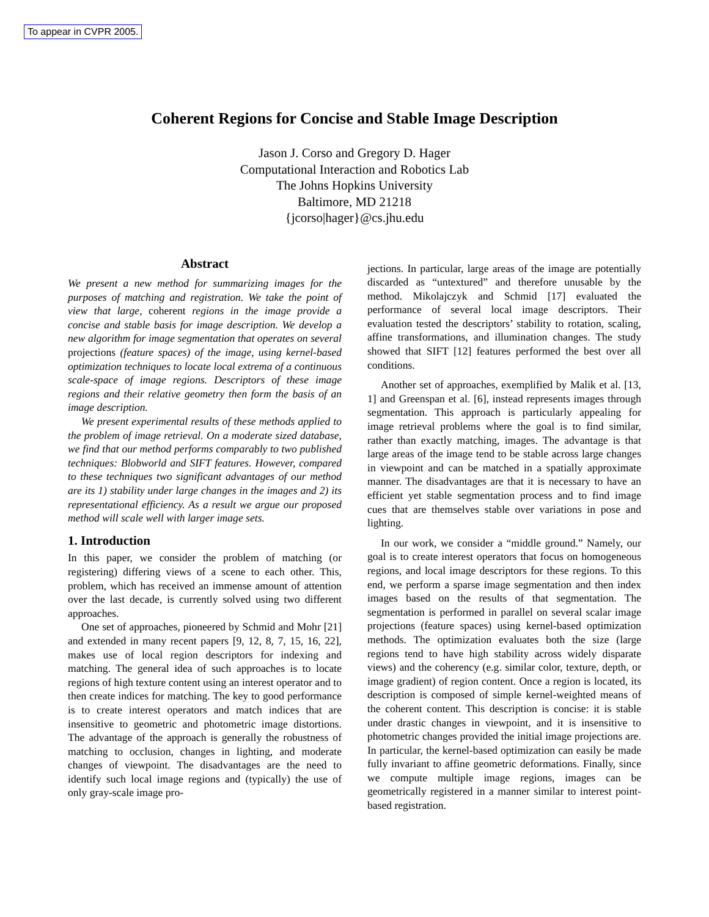To appear in CVPR 2005.
Coherent Regions for Concise and Stable Image Description
Jason J. Corso and Gregory D. Hager
Computational Interaction and Robotics Lab
The Johns Hopkins University
Baltimore, MD 21218
{jcorso|hager}@cs.jhu.edu
Abstract
We present a new method for summarizing images for the purposes of matching and registration. We take the point of view that large, coherent regions in the image provide a concise and stable basis for image description. We develop a new algorithm for image segmentation that operates on several projections (feature spaces) of the image, using kernel-based optimization techniques to locate local extrema of a continuous scale-space of image regions. Descriptors of these image regions and their relative geometry then form the basis of an image description.
We present experimental results of these methods applied to the problem of image retrieval. On a moderate sized database, we find that our method performs comparably to two published techniques: Blobworld and SIFT features. However, compared to these techniques two significant advantages of our method are its 1) stability under large changes in the images and 2) its representational efficiency. As a result we argue our proposed method will scale well with larger image sets.
1. Introduction
In this paper, we consider the problem of matching (or registering) differing views of a scene to each other. This, problem, which has received an immense amount of attention over the last decade, is currently solved using two different approaches.
One set of approaches, pioneered by Schmid and Mohr [21] and extended in many recent papers [9, 12, 8, 7, 15, 16, 22], makes use of local region descriptors for indexing and matching. The general idea of such approaches is to locate regions of high texture content using an interest operator and to then create indices for matching. The key to good performance is to create interest operators and match indices that are insensitive to geometric and photometric image distortions. The advantage of the approach is generally the robustness of matching to occlusion, changes in lighting, and moderate changes of viewpoint. The disadvantages are the need to identify such local image regions and (typically) the use of only gray-scale image pro-
jections. In particular, large areas of the image are potentially discarded as “untextured” and therefore unusable by the method. Mikolajczyk and Schmid [17] evaluated the performance of several local image descriptors. Their evaluation tested the descriptors’ stability to rotation, scaling, affine transformations, and illumination changes. The study showed that SIFT [12] features performed the best over all conditions.
Another set of approaches, exemplified by Malik et al. [13, 1] and Greenspan et al. [6], instead represents images through segmentation. This approach is particularly appealing for image retrieval problems where the goal is to find similar, rather than exactly matching, images. The advantage is that large areas of the image tend to be stable across large changes in viewpoint and can be matched in a spatially approximate manner. The disadvantages are that it is necessary to have an efficient yet stable segmentation process and to find image cues that are themselves stable over variations in pose and lighting.
In our work, we consider a “middle ground.” Namely, our goal is to create interest operators that focus on homogeneous regions, and local image descriptors for these regions. To this end, we perform a sparse image segmentation and then index images based on the results of that segmentation. The segmentation is performed in parallel on several scalar image projections (feature spaces) using kernel-based optimization methods. The optimization evaluates both the size (large regions tend to have high stability across widely disparate views) and the coherency (e.g. similar color, texture, depth, or image gradient) of region content. Once a region is located, its description is composed of simple kernel-weighted means of the coherent content. This description is concise: it is stable under drastic changes in viewpoint, and it is insensitive to photometric changes provided the initial image projections are. In particular, the kernel-based optimization can easily be made fully invariant to affine geometric deformations. Finally, since we compute multiple image regions, images can be geometrically registered in a manner similar to interest point-based registration.